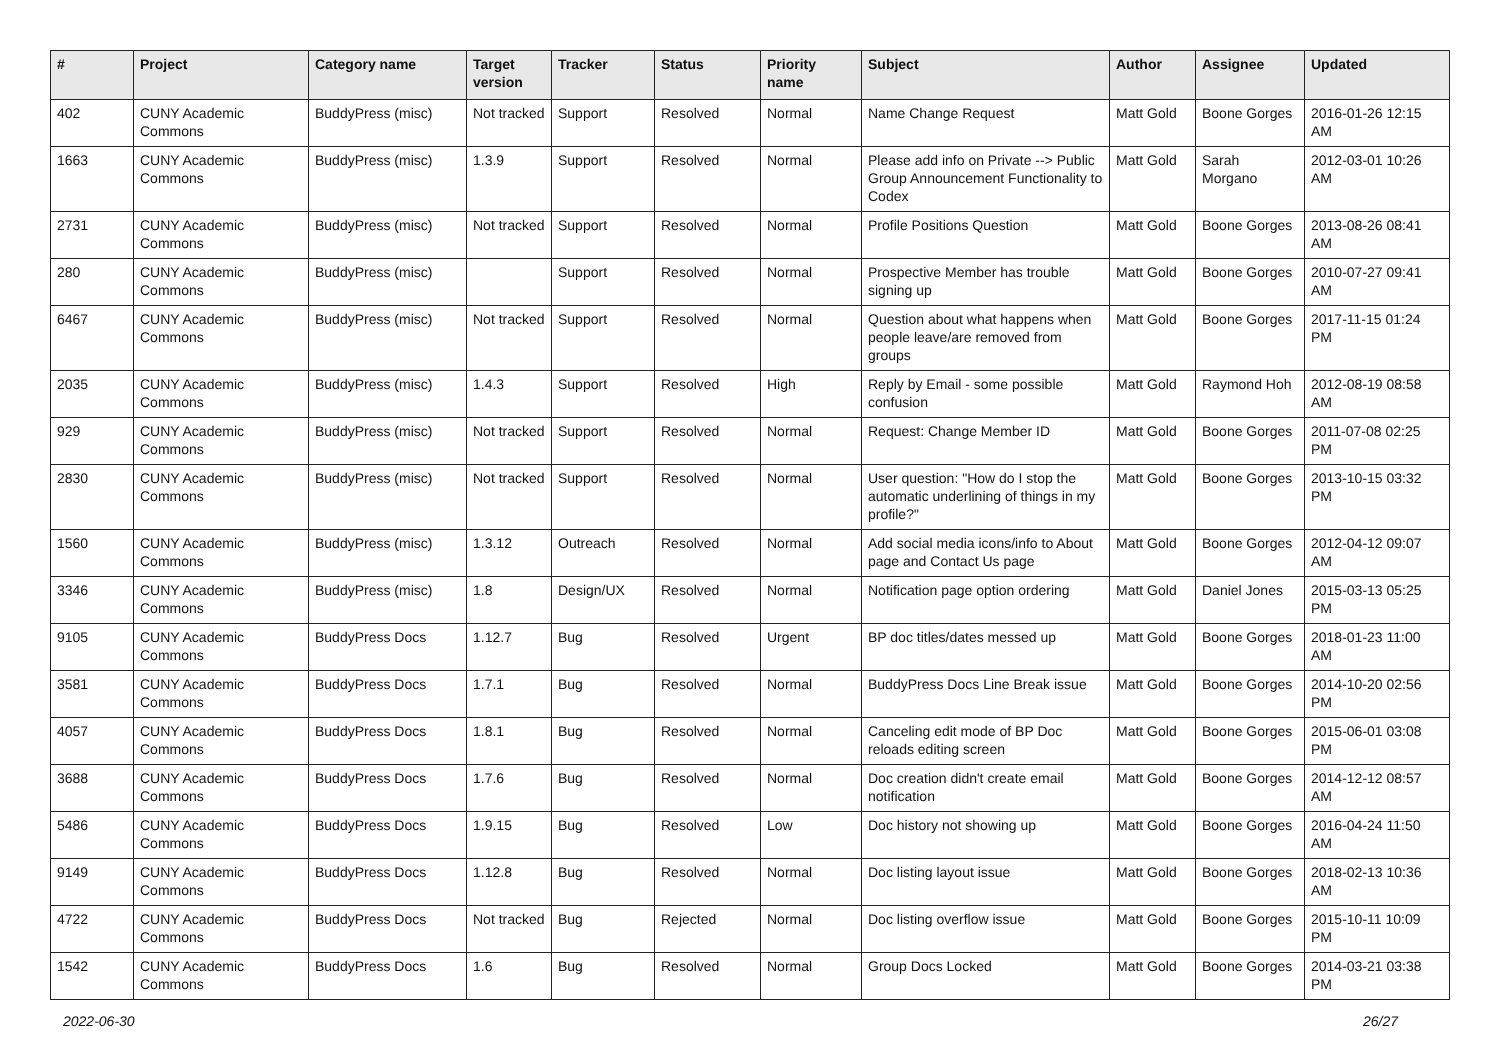| # | Project | Category name | Target version | Tracker | Status | Priority name | Subject | Author | Assignee | Updated |
| --- | --- | --- | --- | --- | --- | --- | --- | --- | --- | --- |
| 402 | CUNY Academic Commons | BuddyPress (misc) | Not tracked | Support | Resolved | Normal | Name Change Request | Matt Gold | Boone Gorges | 2016-01-26 12:15 AM |
| 1663 | CUNY Academic Commons | BuddyPress (misc) | 1.3.9 | Support | Resolved | Normal | Please add info on Private --> Public Group Announcement Functionality to Codex | Matt Gold | Sarah Morgano | 2012-03-01 10:26 AM |
| 2731 | CUNY Academic Commons | BuddyPress (misc) | Not tracked | Support | Resolved | Normal | Profile Positions Question | Matt Gold | Boone Gorges | 2013-08-26 08:41 AM |
| 280 | CUNY Academic Commons | BuddyPress (misc) | | Support | Resolved | Normal | Prospective Member has trouble signing up | Matt Gold | Boone Gorges | 2010-07-27 09:41 AM |
| 6467 | CUNY Academic Commons | BuddyPress (misc) | Not tracked | Support | Resolved | Normal | Question about what happens when people leave/are removed from groups | Matt Gold | Boone Gorges | 2017-11-15 01:24 PM |
| 2035 | CUNY Academic Commons | BuddyPress (misc) | 1.4.3 | Support | Resolved | High | Reply by Email - some possible confusion | Matt Gold | Raymond Hoh | 2012-08-19 08:58 AM |
| 929 | CUNY Academic Commons | BuddyPress (misc) | Not tracked | Support | Resolved | Normal | Request: Change Member ID | Matt Gold | Boone Gorges | 2011-07-08 02:25 PM |
| 2830 | CUNY Academic Commons | BuddyPress (misc) | Not tracked | Support | Resolved | Normal | User question: "How do I stop the automatic underlining of things in my profile?" | Matt Gold | Boone Gorges | 2013-10-15 03:32 PM |
| 1560 | CUNY Academic Commons | BuddyPress (misc) | 1.3.12 | Outreach | Resolved | Normal | Add social media icons/info to About page and Contact Us page | Matt Gold | Boone Gorges | 2012-04-12 09:07 AM |
| 3346 | CUNY Academic Commons | BuddyPress (misc) | 1.8 | Design/UX | Resolved | Normal | Notification page option ordering | Matt Gold | Daniel Jones | 2015-03-13 05:25 PM |
| 9105 | CUNY Academic Commons | BuddyPress Docs | 1.12.7 | Bug | Resolved | Urgent | BP doc titles/dates messed up | Matt Gold | Boone Gorges | 2018-01-23 11:00 AM |
| 3581 | CUNY Academic Commons | BuddyPress Docs | 1.7.1 | Bug | Resolved | Normal | BuddyPress Docs Line Break issue | Matt Gold | Boone Gorges | 2014-10-20 02:56 PM |
| 4057 | CUNY Academic Commons | BuddyPress Docs | 1.8.1 | Bug | Resolved | Normal | Canceling edit mode of BP Doc reloads editing screen | Matt Gold | Boone Gorges | 2015-06-01 03:08 PM |
| 3688 | CUNY Academic Commons | BuddyPress Docs | 1.7.6 | Bug | Resolved | Normal | Doc creation didn't create email notification | Matt Gold | Boone Gorges | 2014-12-12 08:57 AM |
| 5486 | CUNY Academic Commons | BuddyPress Docs | 1.9.15 | Bug | Resolved | Low | Doc history not showing up | Matt Gold | Boone Gorges | 2016-04-24 11:50 AM |
| 9149 | CUNY Academic Commons | BuddyPress Docs | 1.12.8 | Bug | Resolved | Normal | Doc listing layout issue | Matt Gold | Boone Gorges | 2018-02-13 10:36 AM |
| 4722 | CUNY Academic Commons | BuddyPress Docs | Not tracked | Bug | Rejected | Normal | Doc listing overflow issue | Matt Gold | Boone Gorges | 2015-10-11 10:09 PM |
| 1542 | CUNY Academic Commons | BuddyPress Docs | 1.6 | Bug | Resolved | Normal | Group Docs Locked | Matt Gold | Boone Gorges | 2014-03-21 03:38 PM |
2022-06-30 26/27